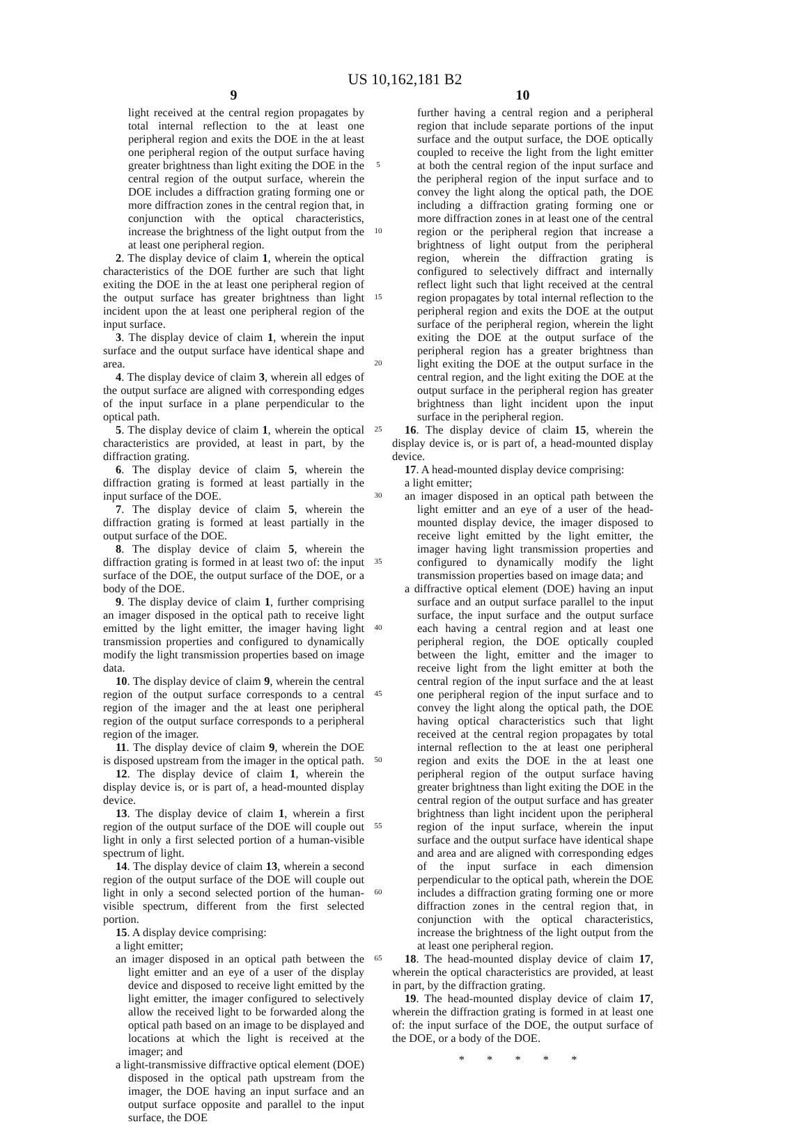US 10,162,181 B2
9
light received at the central region propagates by total internal reflection to the at least one peripheral region and exits the DOE in the at least one peripheral region of the output surface having greater brightness than light exiting the DOE in the central region of the output surface, wherein the DOE includes a diffraction grating forming one or more diffraction zones in the central region that, in conjunction with the optical characteristics, increase the brightness of the light output from the at least one peripheral region.
2. The display device of claim 1, wherein the optical characteristics of the DOE further are such that light exiting the DOE in the at least one peripheral region of the output surface has greater brightness than light incident upon the at least one peripheral region of the input surface.
3. The display device of claim 1, wherein the input surface and the output surface have identical shape and area.
4. The display device of claim 3, wherein all edges of the output surface are aligned with corresponding edges of the input surface in a plane perpendicular to the optical path.
5. The display device of claim 1, wherein the optical characteristics are provided, at least in part, by the diffraction grating.
6. The display device of claim 5, wherein the diffraction grating is formed at least partially in the input surface of the DOE.
7. The display device of claim 5, wherein the diffraction grating is formed at least partially in the output surface of the DOE.
8. The display device of claim 5, wherein the diffraction grating is formed in at least two of: the input surface of the DOE, the output surface of the DOE, or a body of the DOE.
9. The display device of claim 1, further comprising an imager disposed in the optical path to receive light emitted by the light emitter, the imager having light transmission properties and configured to dynamically modify the light transmission properties based on image data.
10. The display device of claim 9, wherein the central region of the output surface corresponds to a central region of the imager and the at least one peripheral region of the output surface corresponds to a peripheral region of the imager.
11. The display device of claim 9, wherein the DOE is disposed upstream from the imager in the optical path.
12. The display device of claim 1, wherein the display device is, or is part of, a head-mounted display device.
13. The display device of claim 1, wherein a first region of the output surface of the DOE will couple out light in only a first selected portion of a human-visible spectrum of light.
14. The display device of claim 13, wherein a second region of the output surface of the DOE will couple out light in only a second selected portion of the human-visible spectrum, different from the first selected portion.
15. A display device comprising:
a light emitter;
an imager disposed in an optical path between the light emitter and an eye of a user of the display device and disposed to receive light emitted by the light emitter, the imager configured to selectively allow the received light to be forwarded along the optical path based on an image to be displayed and locations at which the light is received at the imager; and
a light-transmissive diffractive optical element (DOE) disposed in the optical path upstream from the imager, the DOE having an input surface and an output surface opposite and parallel to the input surface, the DOE
5
10
15
20
25
30
35
40
45
50
55
60
65
10
further having a central region and a peripheral region that include separate portions of the input surface and the output surface, the DOE optically coupled to receive the light from the light emitter at both the central region of the input surface and the peripheral region of the input surface and to convey the light along the optical path, the DOE including a diffraction grating forming one or more diffraction zones in at least one of the central region or the peripheral region that increase a brightness of light output from the peripheral region, wherein the diffraction grating is configured to selectively diffract and internally reflect light such that light received at the central region propagates by total internal reflection to the peripheral region and exits the DOE at the output surface of the peripheral region, wherein the light exiting the DOE at the output surface of the peripheral region has a greater brightness than light exiting the DOE at the output surface in the central region, and the light exiting the DOE at the output surface in the peripheral region has greater brightness than light incident upon the input surface in the peripheral region.
16. The display device of claim 15, wherein the display device is, or is part of, a head-mounted display device.
17. A head-mounted display device comprising:
a light emitter;
an imager disposed in an optical path between the light emitter and an eye of a user of the head-mounted display device, the imager disposed to receive light emitted by the light emitter, the imager having light transmission properties and configured to dynamically modify the light transmission properties based on image data; and
a diffractive optical element (DOE) having an input surface and an output surface parallel to the input surface, the input surface and the output surface each having a central region and at least one peripheral region, the DOE optically coupled between the light, emitter and the imager to receive light from the light emitter at both the central region of the input surface and the at least one peripheral region of the input surface and to convey the light along the optical path, the DOE having optical characteristics such that light received at the central region propagates by total internal reflection to the at least one peripheral region and exits the DOE in the at least one peripheral region of the output surface having greater brightness than light exiting the DOE in the central region of the output surface and has greater brightness than light incident upon the peripheral region of the input surface, wherein the input surface and the output surface have identical shape and area and are aligned with corresponding edges of the input surface in each dimension perpendicular to the optical path, wherein the DOE includes a diffraction grating forming one or more diffraction zones in the central region that, in conjunction with the optical characteristics, increase the brightness of the light output from the at least one peripheral region.
18. The head-mounted display device of claim 17, wherein the optical characteristics are provided, at least in part, by the diffraction grating.
19. The head-mounted display device of claim 17, wherein the diffraction grating is formed in at least one of: the input surface of the DOE, the output surface of the DOE, or a body of the DOE.
* * * * *